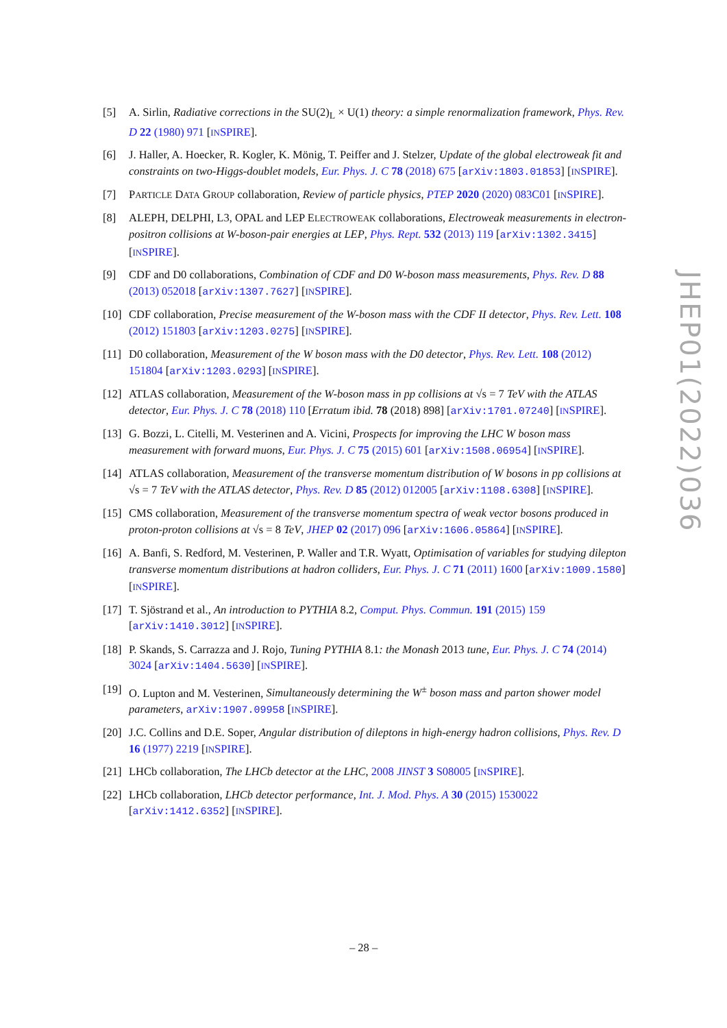[5] A. Sirlin, Radiative corrections in the SU(2)<sub>L</sub> × U(1) theory: a simple renormalization framework, Phys. Rev. D 22 (1980) 971 [INSPIRE].
[6] J. Haller, A. Hoecker, R. Kogler, K. Mönig, T. Peiffer and J. Stelzer, Update of the global electroweak fit and constraints on two-Higgs-doublet models, Eur. Phys. J. C 78 (2018) 675 [arXiv:1803.01853] [INSPIRE].
[7] PARTICLE DATA GROUP collaboration, Review of particle physics, PTEP 2020 (2020) 083C01 [INSPIRE].
[8] ALEPH, DELPHI, L3, OPAL and LEP ELECTROWEAK collaborations, Electroweak measurements in electron-positron collisions at W-boson-pair energies at LEP, Phys. Rept. 532 (2013) 119 [arXiv:1302.3415] [INSPIRE].
[9] CDF and D0 collaborations, Combination of CDF and D0 W-boson mass measurements, Phys. Rev. D 88 (2013) 052018 [arXiv:1307.7627] [INSPIRE].
[10]
CDF collaboration, Precise measurement of the W-boson mass with the CDF II detector, Phys. Rev. Lett. 108 (2012) 151803 [arXiv:1203.0275] [INSPIRE].
[11]
D0 collaboration, Measurement of the W boson mass with the D0 detector, Phys. Rev. Lett. 108 (2012) 151804 [arXiv:1203.0293] [INSPIRE].
[12]
ATLAS collaboration, Measurement of the W-boson mass in pp collisions at √s = 7 TeV with the ATLAS detector, Eur. Phys. J. C 78 (2018) 110 [Erratum ibid. 78 (2018) 898] [arXiv:1701.07240] [INSPIRE].
[13]
G. Bozzi, L. Citelli, M. Vesterinen and A. Vicini, Prospects for improving the LHC W boson mass measurement with forward muons, Eur. Phys. J. C 75 (2015) 601 [arXiv:1508.06954] [INSPIRE].
[14]
ATLAS collaboration, Measurement of the transverse momentum distribution of W bosons in pp collisions at √s = 7 TeV with the ATLAS detector, Phys. Rev. D 85 (2012) 012005 [arXiv:1108.6308] [INSPIRE].
[15]
CMS collaboration, Measurement of the transverse momentum spectra of weak vector bosons produced in proton-proton collisions at √s = 8 TeV, JHEP 02 (2017) 096 [arXiv:1606.05864] [INSPIRE].
[16]
A. Banfi, S. Redford, M. Vesterinen, P. Waller and T.R. Wyatt, Optimisation of variables for studying dilepton transverse momentum distributions at hadron colliders, Eur. Phys. J. C 71 (2011) 1600 [arXiv:1009.1580] [INSPIRE].
[17]
T. Sjöstrand et al., An introduction to PYTHIA 8.2, Comput. Phys. Commun. 191 (2015) 159 [arXiv:1410.3012] [INSPIRE].
[18]
P. Skands, S. Carrazza and J. Rojo, Tuning PYTHIA 8.1: the Monash 2013 tune, Eur. Phys. J. C 74 (2014) 3024 [arXiv:1404.5630] [INSPIRE].
[19]
O. Lupton and M. Vesterinen, Simultaneously determining the W<sup>±</sup> boson mass and parton shower model parameters, arXiv:1907.09958 [INSPIRE].
[20]
J.C. Collins and D.E. Soper, Angular distribution of dileptons in high-energy hadron collisions, Phys. Rev. D 16 (1977) 2219 [INSPIRE].
[21]
LHCb collaboration, The LHCb detector at the LHC, 2008 JINST 3 S08005 [INSPIRE].
[22]
LHCb collaboration, LHCb detector performance, Int. J. Mod. Phys. A 30 (2015) 1530022 [arXiv:1412.6352] [INSPIRE].
JHEP01(2022)036
– 28 –